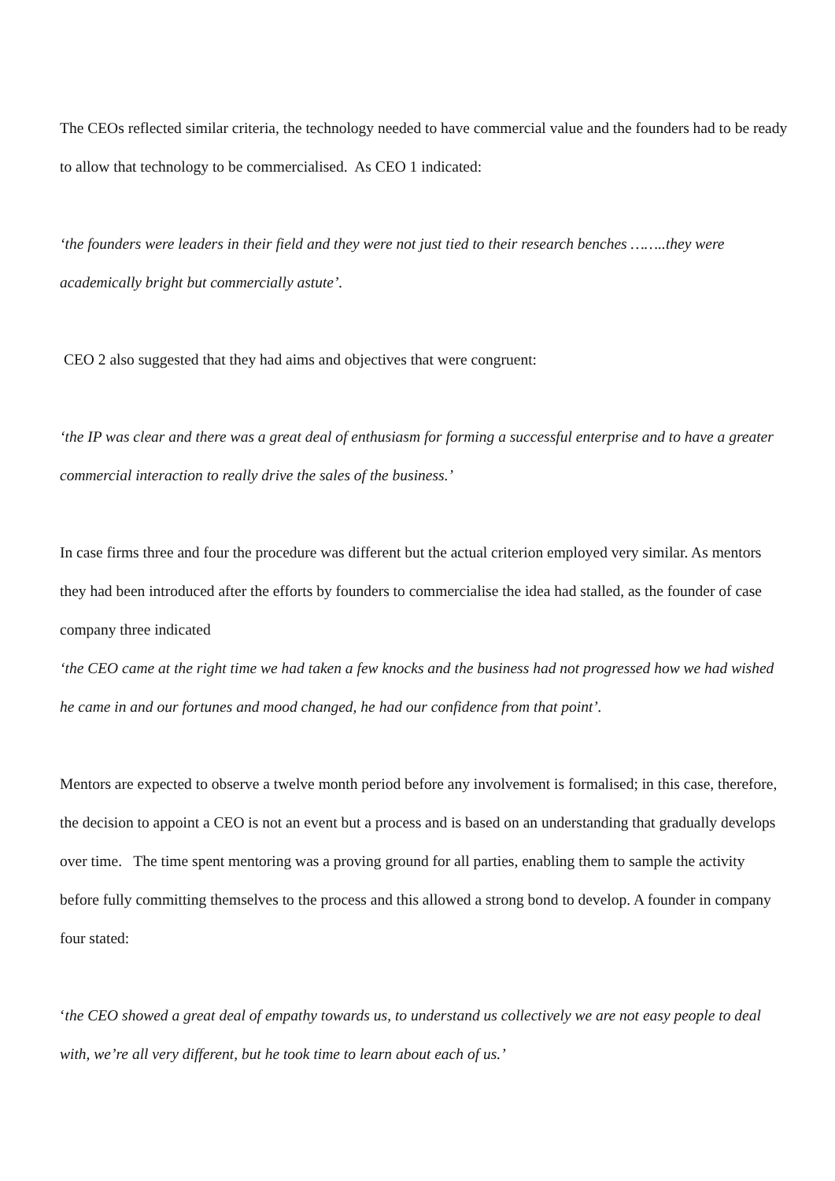The CEOs reflected similar criteria, the technology needed to have commercial value and the founders had to be ready to allow that technology to be commercialised. As CEO 1 indicated:
‘the founders were leaders in their field and they were not just tied to their research benches ……..they were academically bright but commercially astute’.
CEO 2 also suggested that they had aims and objectives that were congruent:
‘the IP was clear and there was a great deal of enthusiasm for forming a successful enterprise and to have a greater commercial interaction to really drive the sales of the business.’
In case firms three and four the procedure was different but the actual criterion employed very similar. As mentors they had been introduced after the efforts by founders to commercialise the idea had stalled, as the founder of case company three indicated
‘the CEO came at the right time we had taken a few knocks and the business had not progressed how we had wished he came in and our fortunes and mood changed, he had our confidence from that point’.
Mentors are expected to observe a twelve month period before any involvement is formalised; in this case, therefore, the decision to appoint a CEO is not an event but a process and is based on an understanding that gradually develops over time. The time spent mentoring was a proving ground for all parties, enabling them to sample the activity before fully committing themselves to the process and this allowed a strong bond to develop. A founder in company four stated:
‘the CEO showed a great deal of empathy towards us, to understand us collectively we are not easy people to deal with, we’re all very different, but he took time to learn about each of us.’